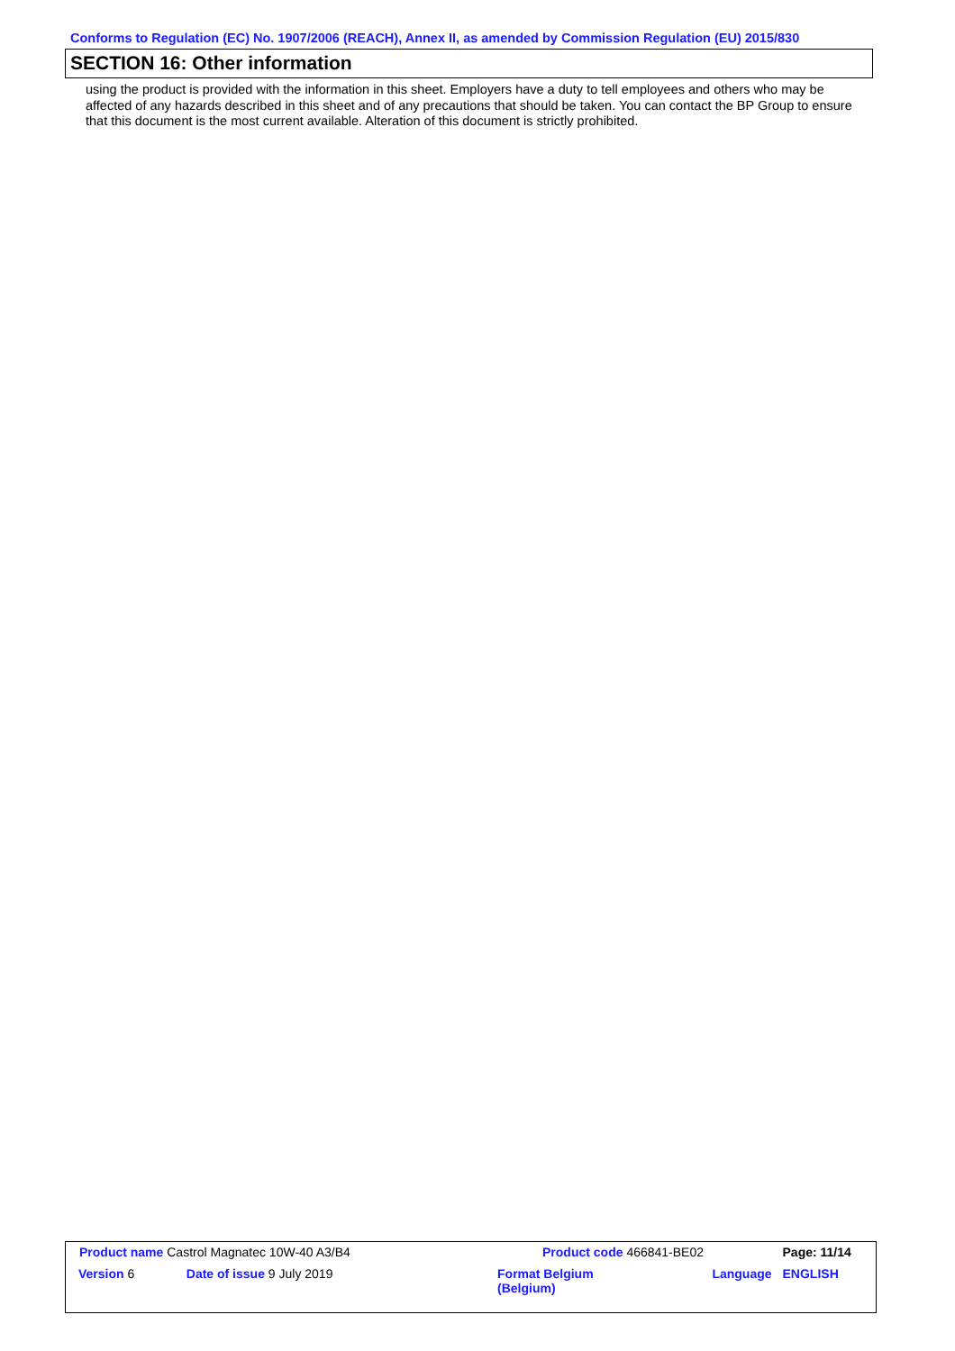Conforms to Regulation (EC) No. 1907/2006 (REACH), Annex II, as amended by Commission Regulation (EU) 2015/830
SECTION 16: Other information
using the product is provided with the information in this sheet. Employers have a duty to tell employees and others who may be affected of any hazards described in this sheet and of any precautions that should be taken. You can contact the BP Group to ensure that this document is the most current available. Alteration of this document is strictly prohibited.
| Product name Castrol Magnatec 10W-40 A3/B4 | | Product code 466841-BE02 | | Page: 11/14 |
| Version 6 | Date of issue 9 July 2019 | Format Belgium (Belgium) | Language | ENGLISH |